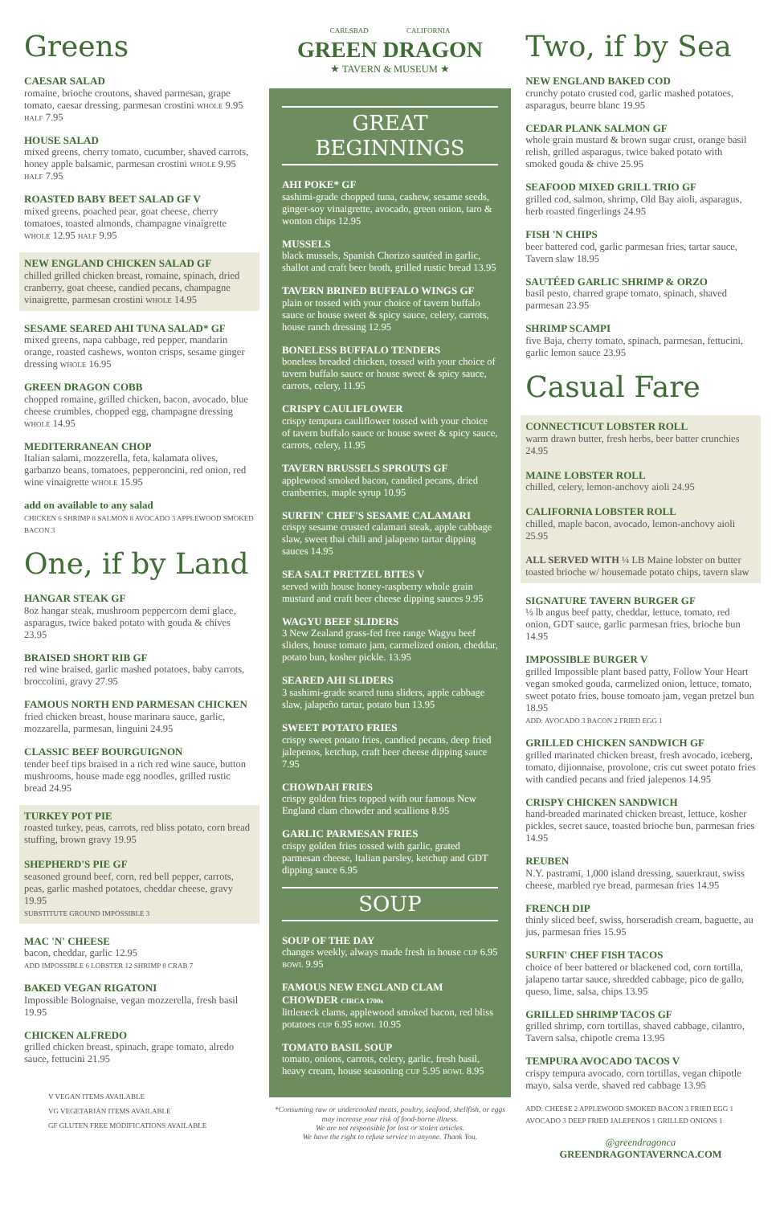Greens
CAESAR SALAD
romaine, brioche croutons, shaved parmesan, grape tomato, caesar dressing, parmesan crostini WHOLE 9.95 HALF 7.95
HOUSE SALAD
mixed greens, cherry tomato, cucumber, shaved carrots, honey apple balsamic, parmesan crostini WHOLE 9.95 HALF 7.95
ROASTED BABY BEET SALAD GF V
mixed greens, poached pear, goat cheese, cherry tomatoes, toasted almonds, champagne vinaigrette WHOLE 12.95 HALF 9.95
NEW ENGLAND CHICKEN SALAD GF
chilled grilled chicken breast, romaine, spinach, dried cranberry, goat cheese, candied pecans, champagne vinaigrette, parmesan crostini WHOLE 14.95
SESAME SEARED AHI TUNA SALAD* GF
mixed greens, napa cabbage, red pepper, mandarin orange, roasted cashews, wonton crisps, sesame ginger dressing WHOLE 16.95
GREEN DRAGON COBB
chopped romaine, grilled chicken, bacon, avocado, blue cheese crumbles, chopped egg, champagne dressing WHOLE 14.95
MEDITERRANEAN CHOP
Italian salami, mozzerella, feta, kalamata olives, garbanzo beans, tomatoes, pepperoncini, red onion, red wine vinaigrette WHOLE 15.95
add on available to any salad
CHICKEN 6 SHRIMP 8 SALMON 8 AVOCADO 3 APPLEWOOD SMOKED BACON 3
One, if by Land
HANGAR STEAK GF
8oz hangar steak, mushroom peppercorn demi glace, asparagus, twice baked potato with gouda & chives 23.95
BRAISED SHORT RIB GF
red wine braised, garlic mashed potatoes, baby carrots, broccolini, gravy 27.95
FAMOUS NORTH END PARMESAN CHICKEN
fried chicken breast, house marinara sauce, garlic, mozzarella, parmesan, linguini 24.95
CLASSIC BEEF BOURGUIGNON
tender beef tips braised in a rich red wine sauce, button mushrooms, house made egg noodles, grilled rustic bread 24.95
TURKEY POT PIE
roasted turkey, peas, carrots, red bliss potato, corn bread stuffing, brown gravy 19.95
SHEPHERD'S PIE GF
seasoned ground beef, corn, red bell pepper, carrots, peas, garlic mashed potatoes, cheddar cheese, gravy 19.95
SUBSTITUTE GROUND IMPOSSIBLE 3
MAC 'N' CHEESE
bacon, cheddar, garlic 12.95
ADD IMPOSSIBLE 6 LOBSTER 12 SHRIMP 8 CRAB 7
BAKED VEGAN RIGATONI
Impossible Bolognaise, vegan mozzerella, fresh basil 19.95
CHICKEN ALFREDO
grilled chicken breast, spinach, grape tomato, alredo sauce, fettucini 21.95
V VEGAN ITEMS AVAILABLE
VG VEGETARIAN ITEMS AVAILABLE
GF GLUTEN FREE MODIFICATIONS AVAILABLE
CARLSBAD CALIFORNIA
GREEN DRAGON
★ TAVERN & MUSEUM ★
GREAT BEGINNINGS
AHI POKE* GF
sashimi-grade chopped tuna, cashew, sesame seeds, ginger-soy vinaigrette, avocado, green onion, taro & wonton chips 12.95
MUSSELS
black mussels, Spanish Chorizo sautéed in garlic, shallot and craft beer broth, grilled rustic bread 13.95
TAVERN BRINED BUFFALO WINGS GF
plain or tossed with your choice of tavern buffalo sauce or house sweet & spicy sauce, celery, carrots, house ranch dressing 12.95
BONELESS BUFFALO TENDERS
boneless breaded chicken, tossed with your choice of tavern buffalo sauce or house sweet & spicy sauce, carrots, celery, 11.95
CRISPY CAULIFLOWER
crispy tempura cauliflower tossed with your choice of tavern buffalo sauce or house sweet & spicy sauce, carrots, celery, 11.95
TAVERN BRUSSELS SPROUTS GF
applewood smoked bacon, candied pecans, dried cranberries, maple syrup 10.95
SURFIN' CHEF'S SESAME CALAMARI
crispy sesame crusted calamari steak, apple cabbage slaw, sweet thai chili and jalapeno tartar dipping sauces 14.95
SEA SALT PRETZEL BITES V
served with house honey-raspberry whole grain mustard and craft beer cheese dipping sauces 9.95
WAGYU BEEF SLIDERS
3 New Zealand grass-fed free range Wagyu beef sliders, house tomato jam, carmelized onion, cheddar, potato bun, kosher pickle. 13.95
SEARED AHI SLIDERS
3 sashimi-grade seared tuna sliders, apple cabbage slaw, jalapeño tartar, potato bun 13.95
SWEET POTATO FRIES
crispy sweet potato fries, candied pecans, deep fried jalepenos, ketchup, craft beer cheese dipping sauce 7.95
CHOWDAH FRIES
crispy golden fries topped with our famous New England clam chowder and scallions 8.95
GARLIC PARMESAN FRIES
crispy golden fries tossed with garlic, grated parmesan cheese, Italian parsley, ketchup and GDT dipping sauce 6.95
SOUP
SOUP OF THE DAY
changes weekly, always made fresh in house CUP 6.95 BOWL 9.95
FAMOUS NEW ENGLAND CLAM CHOWDER CIRCA 1700s
littleneck clams, applewood smoked bacon, red bliss potatoes CUP 6.95 BOWL 10.95
TOMATO BASIL SOUP
tomato, onions, carrots, celery, garlic, fresh basil, heavy cream, house seasoning CUP 5.95 BOWL 8.95
*Consuming raw or undercooked meats, poultry, seafood, shellfish, or eggs may increase your risk of food-borne illness.
We are not responsible for lost or stolen articles.
We have the right to refuse service to anyone. Thank You.
Two, if by Sea
NEW ENGLAND BAKED COD
crunchy potato crusted cod, garlic mashed potatoes, asparagus, beurre blanc 19.95
CEDAR PLANK SALMON GF
whole grain mustard & brown sugar crust, orange basil relish, grilled asparagus, twice baked potato with smoked gouda & chive 25.95
SEAFOOD MIXED GRILL TRIO GF
grilled cod, salmon, shrimp, Old Bay aioli, asparagus, herb roasted fingerlings 24.95
FISH 'N CHIPS
beer battered cod, garlic parmesan fries, tartar sauce, Tavern slaw 18.95
SAUTÉED GARLIC SHRIMP & ORZO
basil pesto, charred grape tomato, spinach, shaved parmesan 23.95
SHRIMP SCAMPI
five Baja, cherry tomato, spinach, parmesan, fettucini, garlic lemon sauce 23.95
Casual Fare
CONNECTICUT LOBSTER ROLL
warm drawn butter, fresh herbs, beer batter crunchies 24.95
MAINE LOBSTER ROLL
chilled, celery, lemon-anchovy aioli 24.95
CALIFORNIA LOBSTER ROLL
chilled, maple bacon, avocado, lemon-anchovy aioli 25.95
ALL SERVED WITH ¼ LB Maine lobster on butter toasted brioche w/ housemade potato chips, tavern slaw
SIGNATURE TAVERN BURGER GF
½ lb angus beef patty, cheddar, lettuce, tomato, red onion, GDT sauce, garlic parmesan fries, brioche bun 14.95
IMPOSSIBLE BURGER V
grilled Impossible plant based patty, Follow Your Heart vegan smoked gouda, carmelized onion, lettuce, tomato, sweet potato fries, house tomoato jam, vegan pretzel bun 18.95
ADD: AVOCADO 3 BACON 2 FRIED EGG 1
GRILLED CHICKEN SANDWICH GF
grilled marinated chicken breast, fresh avocado, iceberg, tomato, dijionnaise, provolone, cris cut sweet potato fries with candied pecans and fried jalepenos 14.95
CRISPY CHICKEN SANDWICH
hand-breaded marinated chicken breast, lettuce, kosher pickles, secret sauce, toasted brioche bun, parmesan fries 14.95
REUBEN
N.Y. pastrami, 1,000 island dressing, sauerkraut, swiss cheese, marbled rye bread, parmesan fries 14.95
FRENCH DIP
thinly sliced beef, swiss, horseradish cream, baguette, au jus, parmesan fries 15.95
SURFIN' CHEF FISH TACOS
choice of beer battered or blackened cod, corn tortilla, jalapeno tartar sauce, shredded cabbage, pico de gallo, queso, lime, salsa, chips 13.95
GRILLED SHRIMP TACOS GF
grilled shrimp, corn tortillas, shaved cabbage, cilantro, Tavern salsa, chipotle crema 13.95
TEMPURA AVOCADO TACOS V
crispy tempura avocado, corn tortillas, vegan chipotle mayo, salsa verde, shaved red cabbage 13.95
ADD: CHEESE 2 APPLEWOOD SMOKED BACON 3 FRIED EGG 1 AVOCADO 3 DEEP FRIED JALEPENOS 1 GRILLED ONIONS 1
@greendragonca
GREENDRAGONTAVERNCA.COM